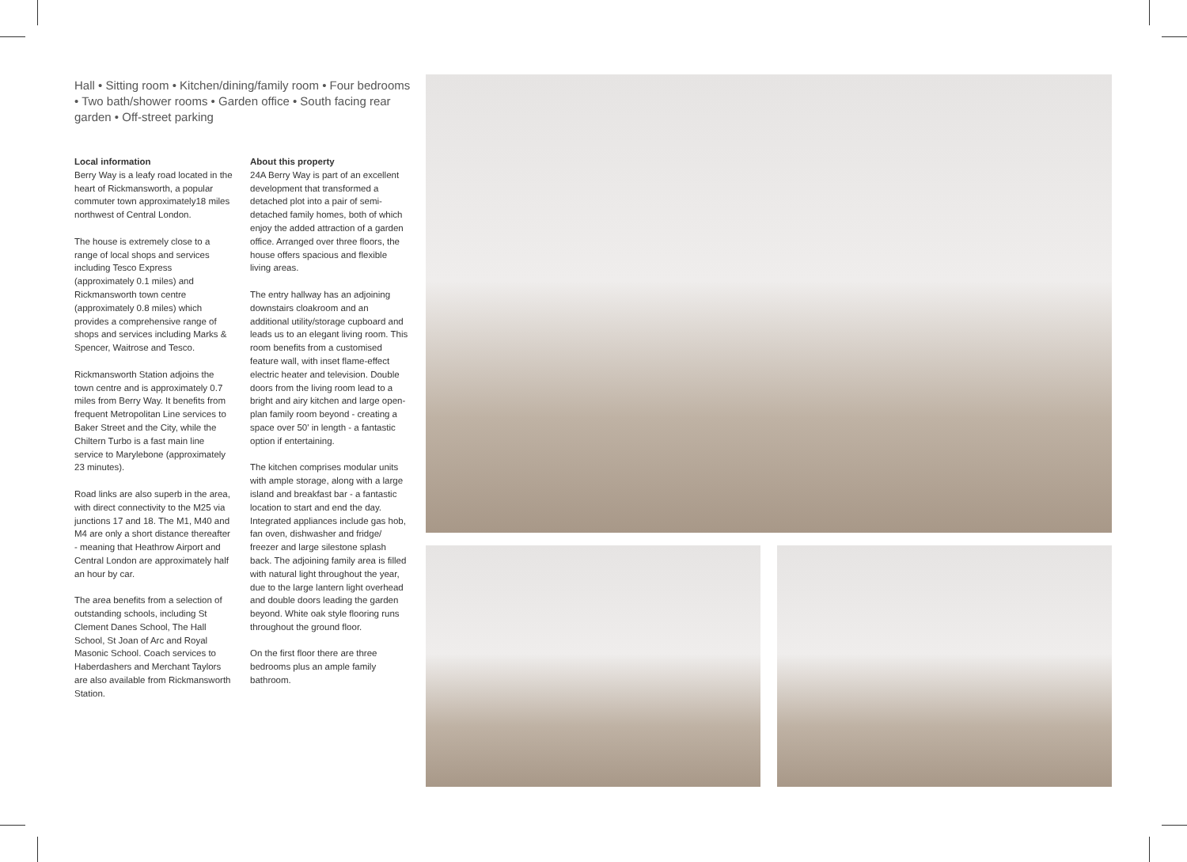Hall • Sitting room • Kitchen/dining/family room • Four bedrooms • Two bath/shower rooms • Garden office • South facing rear garden • Off-street parking
Local information
Berry Way is a leafy road located in the heart of Rickmansworth, a popular commuter town approximately18 miles northwest of Central London.
The house is extremely close to a range of local shops and services including Tesco Express (approximately 0.1 miles) and Rickmansworth town centre (approximately 0.8 miles) which provides a comprehensive range of shops and services including Marks & Spencer, Waitrose and Tesco.
Rickmansworth Station adjoins the town centre and is approximately 0.7 miles from Berry Way. It benefits from frequent Metropolitan Line services to Baker Street and the City, while the Chiltern Turbo is a fast main line service to Marylebone (approximately 23 minutes).
Road links are also superb in the area, with direct connectivity to the M25 via junctions 17 and 18. The M1, M40 and M4 are only a short distance thereafter - meaning that Heathrow Airport and Central London are approximately half an hour by car.
The area benefits from a selection of outstanding schools, including St Clement Danes School, The Hall School, St Joan of Arc and Royal Masonic School. Coach services to Haberdashers and Merchant Taylors are also available from Rickmansworth Station.
About this property
24A Berry Way is part of an excellent development that transformed a detached plot into a pair of semi-detached family homes, both of which enjoy the added attraction of a garden office. Arranged over three floors, the house offers spacious and flexible living areas.
The entry hallway has an adjoining downstairs cloakroom and an additional utility/storage cupboard and leads us to an elegant living room. This room benefits from a customised feature wall, with inset flame-effect electric heater and television. Double doors from the living room lead to a bright and airy kitchen and large open-plan family room beyond - creating a space over 50' in length - a fantastic option if entertaining.
The kitchen comprises modular units with ample storage, along with a large island and breakfast bar - a fantastic location to start and end the day. Integrated appliances include gas hob, fan oven, dishwasher and fridge/ freezer and large silestone splash back. The adjoining family area is filled with natural light throughout the year, due to the large lantern light overhead and double doors leading the garden beyond. White oak style flooring runs throughout the ground floor.
On the first floor there are three bedrooms plus an ample family bathroom.